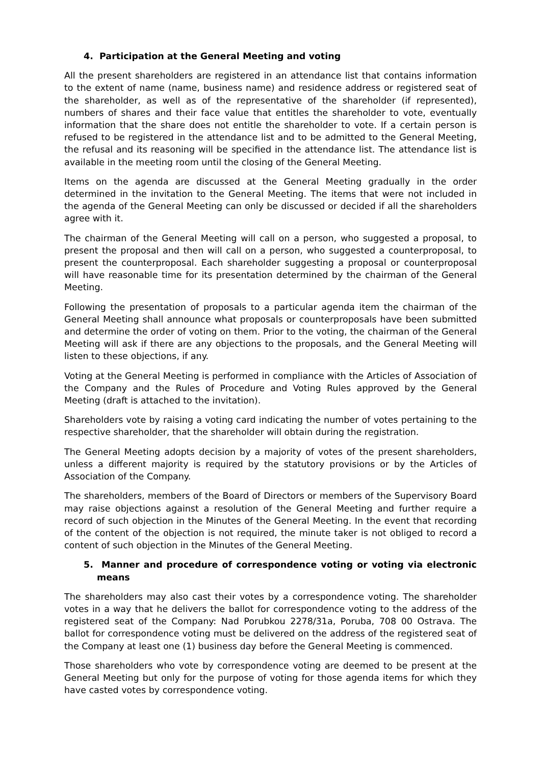4. Participation at the General Meeting and voting
All the present shareholders are registered in an attendance list that contains information to the extent of name (name, business name) and residence address or registered seat of the shareholder, as well as of the representative of the shareholder (if represented), numbers of shares and their face value that entitles the shareholder to vote, eventually information that the share does not entitle the shareholder to vote. If a certain person is refused to be registered in the attendance list and to be admitted to the General Meeting, the refusal and its reasoning will be specified in the attendance list. The attendance list is available in the meeting room until the closing of the General Meeting.
Items on the agenda are discussed at the General Meeting gradually in the order determined in the invitation to the General Meeting. The items that were not included in the agenda of the General Meeting can only be discussed or decided if all the shareholders agree with it.
The chairman of the General Meeting will call on a person, who suggested a proposal, to present the proposal and then will call on a person, who suggested a counterproposal, to present the counterproposal. Each shareholder suggesting a proposal or counterproposal will have reasonable time for its presentation determined by the chairman of the General Meeting.
Following the presentation of proposals to a particular agenda item the chairman of the General Meeting shall announce what proposals or counterproposals have been submitted and determine the order of voting on them. Prior to the voting, the chairman of the General Meeting will ask if there are any objections to the proposals, and the General Meeting will listen to these objections, if any.
Voting at the General Meeting is performed in compliance with the Articles of Association of the Company and the Rules of Procedure and Voting Rules approved by the General Meeting (draft is attached to the invitation).
Shareholders vote by raising a voting card indicating the number of votes pertaining to the respective shareholder, that the shareholder will obtain during the registration.
The General Meeting adopts decision by a majority of votes of the present shareholders, unless a different majority is required by the statutory provisions or by the Articles of Association of the Company.
The shareholders, members of the Board of Directors or members of the Supervisory Board may raise objections against a resolution of the General Meeting and further require a record of such objection in the Minutes of the General Meeting. In the event that recording of the content of the objection is not required, the minute taker is not obliged to record a content of such objection in the Minutes of the General Meeting.
5. Manner and procedure of correspondence voting or voting via electronic means
The shareholders may also cast their votes by a correspondence voting. The shareholder votes in a way that he delivers the ballot for correspondence voting to the address of the registered seat of the Company: Nad Porubkou 2278/31a, Poruba, 708 00 Ostrava. The ballot for correspondence voting must be delivered on the address of the registered seat of the Company at least one (1) business day before the General Meeting is commenced.
Those shareholders who vote by correspondence voting are deemed to be present at the General Meeting but only for the purpose of voting for those agenda items for which they have casted votes by correspondence voting.